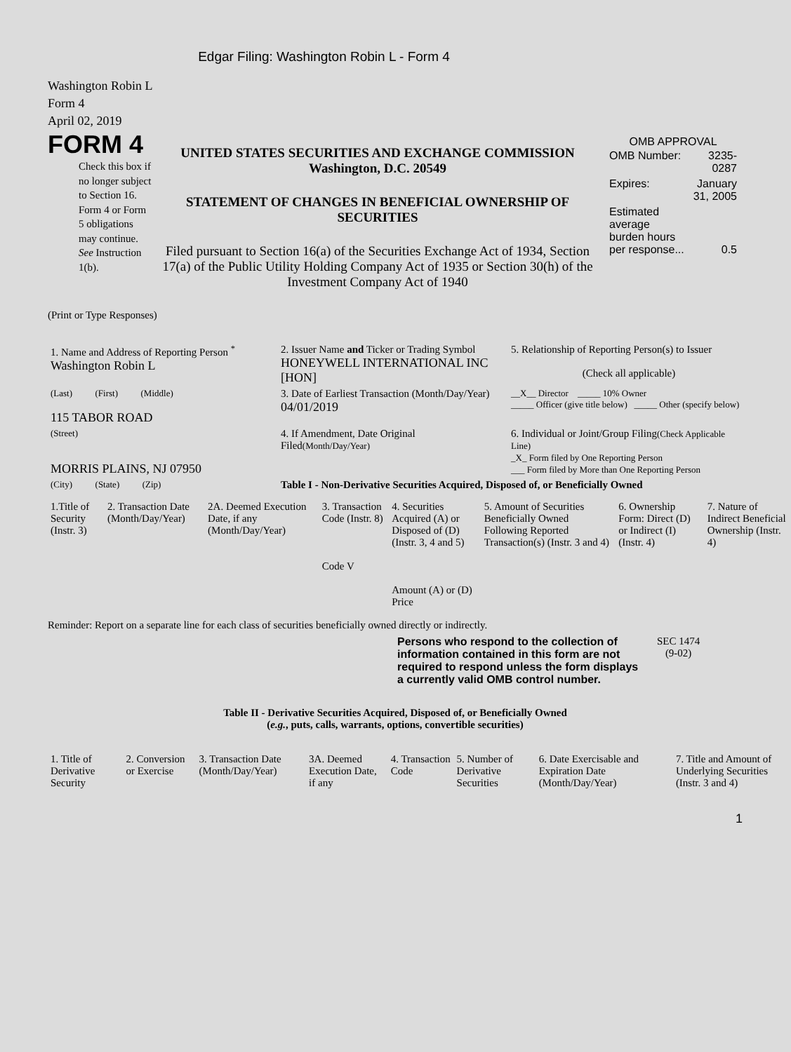Edgar Filing: Washington Robin L - Form 4
Washington Robin L
Form 4
April 02, 2019
FORM 4
Check this box if no longer subject to Section 16. Form 4 or Form 5 obligations may continue. See Instruction 1(b).
UNITED STATES SECURITIES AND EXCHANGE COMMISSION
Washington, D.C. 20549
STATEMENT OF CHANGES IN BENEFICIAL OWNERSHIP OF SECURITIES
Filed pursuant to Section 16(a) of the Securities Exchange Act of 1934, Section 17(a) of the Public Utility Holding Company Act of 1935 or Section 30(h) of the Investment Company Act of 1940
OMB APPROVAL
| OMB Number: | 3235-0287 |
| Expires: | January 31, 2005 |
| Estimated average burden hours per response... | 0.5 |
(Print or Type Responses)
| 1. Name and Address of Reporting Person <sup>*</sup> Washington Robin L | 2. Issuer Name and Ticker or Trading Symbol HONEYWELL INTERNATIONAL INC [HON] | 5. Relationship of Reporting Person(s) to Issuer (Check all applicable) |
| (Last) (First) (Middle) 115 TABOR ROAD | 3. Date of Earliest Transaction (Month/Day/Year) 04/01/2019 | __X__ Director _____ 10% Owner _____ Officer (give title below) _____ Other (specify below) |
| (Street) MORRIS PLAINS, NJ 07950 | 4. If Amendment, Date Original Filed (Month/Day/Year) | 6. Individual or Joint/Group Filing (Check Applicable Line) _X_ Form filed by One Reporting Person ___ Form filed by More than One Reporting Person |
| (City) (State) (Zip) | Table I - Non-Derivative Securities Acquired, Disposed of, or Beneficially Owned | |
| 1.Title of Security (Instr. 3) | 2. Transaction Date (Month/Day/Year) | 2A. Deemed Execution Date, if any (Month/Day/Year) | 3. Transaction Code (Instr. 8) Code V | 4. Securities Acquired (A) or Disposed of (D) (Instr. 3, 4 and 5) Amount (A) or (D) Price | 5. Amount of Securities Beneficially Owned Following Reported Transaction(s) (Instr. 3 and 4) | 6. Ownership Form: Direct (D) or Indirect (I) (Instr. 4) | 7. Nature of Indirect Beneficial Ownership (Instr. 4) |
Reminder: Report on a separate line for each class of securities beneficially owned directly or indirectly.
Persons who respond to the collection of information contained in this form are not required to respond unless the form displays a currently valid OMB control number.
SEC 1474
(9-02)
Table II - Derivative Securities Acquired, Disposed of, or Beneficially Owned
(e.g., puts, calls, warrants, options, convertible securities)
| 1. Title of Derivative Security | 2. Conversion or Exercise | 3. Transaction Date (Month/Day/Year) | 3A. Deemed Execution Date, if any | 4. Transaction Code | 5. Number of Derivative Securities | 6. Date Exercisable and Expiration Date (Month/Day/Year) | 7. Title and Amount of Underlying Securities (Instr. 3 and 4) |
1